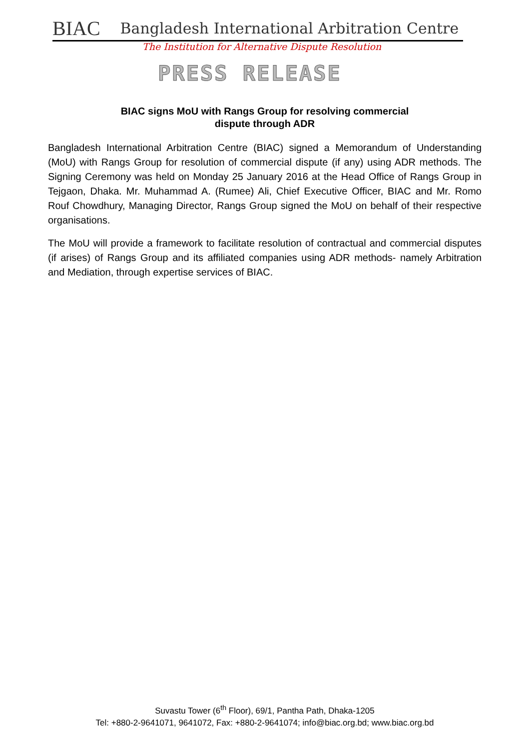BIAC Bangladesh International Arbitration Centre
The Institution for Alternative Dispute Resolution
PRESS RELEASE
BIAC signs MoU with Rangs Group for resolving commercial
dispute through ADR
Bangladesh International Arbitration Centre (BIAC) signed a Memorandum of Understanding (MoU) with Rangs Group for resolution of commercial dispute (if any) using ADR methods. The Signing Ceremony was held on Monday 25 January 2016 at the Head Office of Rangs Group in Tejgaon, Dhaka. Mr. Muhammad A. (Rumee) Ali, Chief Executive Officer, BIAC and Mr. Romo Rouf Chowdhury, Managing Director, Rangs Group signed the MoU on behalf of their respective organisations.
The MoU will provide a framework to facilitate resolution of contractual and commercial disputes (if arises) of Rangs Group and its affiliated companies using ADR methods- namely Arbitration and Mediation, through expertise services of BIAC.
Suvastu Tower (6<sup>th</sup> Floor), 69/1, Pantha Path, Dhaka-1205
Tel: +880-2-9641071, 9641072, Fax: +880-2-9641074; info@biac.org.bd; www.biac.org.bd